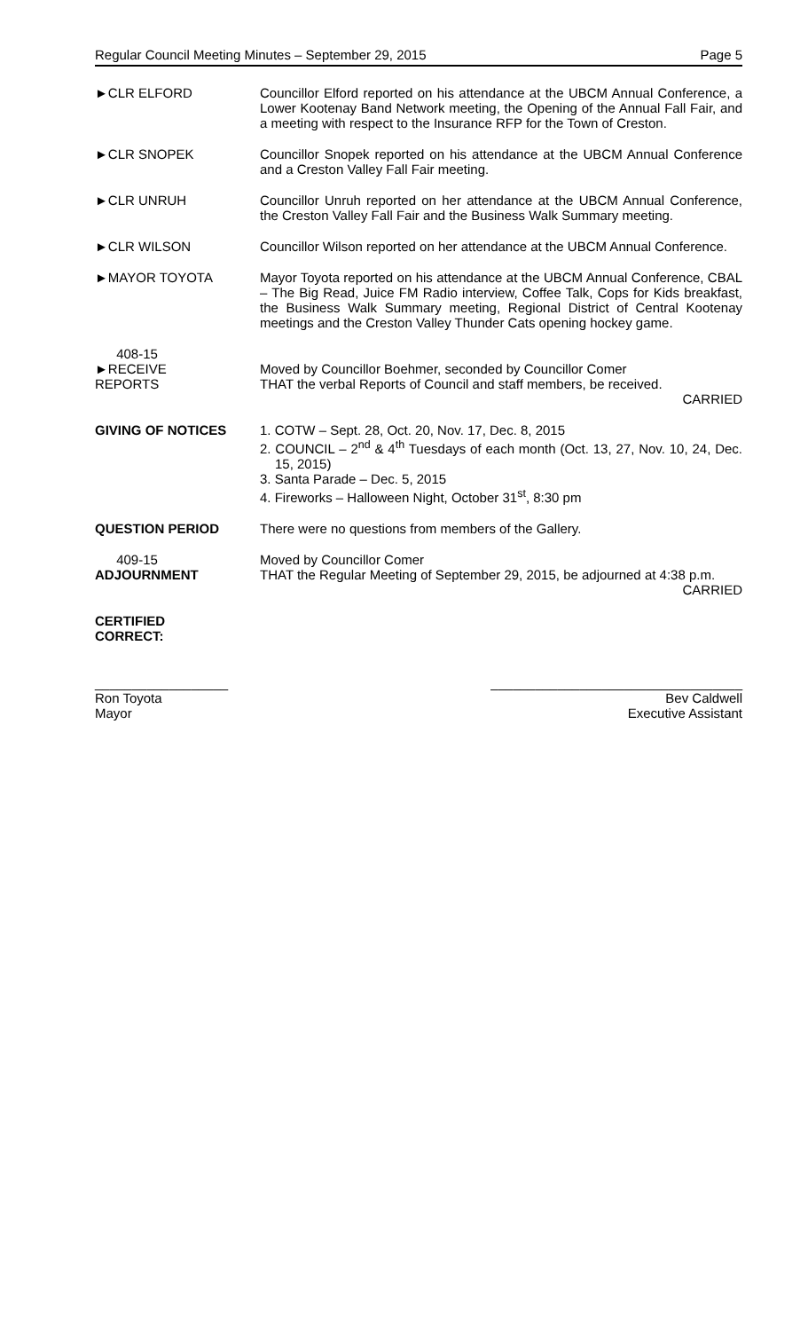Regular Council Meeting Minutes – September 29, 2015 Page 5
►CLR ELFORD Councillor Elford reported on his attendance at the UBCM Annual Conference, a Lower Kootenay Band Network meeting, the Opening of the Annual Fall Fair, and a meeting with respect to the Insurance RFP for the Town of Creston.
►CLR SNOPEK Councillor Snopek reported on his attendance at the UBCM Annual Conference and a Creston Valley Fall Fair meeting.
►CLR UNRUH Councillor Unruh reported on her attendance at the UBCM Annual Conference, the Creston Valley Fall Fair and the Business Walk Summary meeting.
►CLR WILSON Councillor Wilson reported on her attendance at the UBCM Annual Conference.
►MAYOR TOYOTA Mayor Toyota reported on his attendance at the UBCM Annual Conference, CBAL – The Big Read, Juice FM Radio interview, Coffee Talk, Cops for Kids breakfast, the Business Walk Summary meeting, Regional District of Central Kootenay meetings and the Creston Valley Thunder Cats opening hockey game.
408-15
►RECEIVE
REPORTS
Moved by Councillor Boehmer, seconded by Councillor Comer
THAT the verbal Reports of Council and staff members, be received.
CARRIED
GIVING OF NOTICES 1. COTW – Sept. 28, Oct. 20, Nov. 17, Dec. 8, 2015
2. COUNCIL – 2<sup>nd</sup> & 4<sup>th</sup> Tuesdays of each month (Oct. 13, 27, Nov. 10, 24, Dec. 15, 2015)
3. Santa Parade – Dec. 5, 2015
4. Fireworks – Halloween Night, October 31<sup>st</sup>, 8:30 pm
QUESTION PERIOD There were no questions from members of the Gallery.
409-15
ADJOURNMENT
Moved by Councillor Comer
THAT the Regular Meeting of September 29, 2015, be adjourned at 4:38 p.m. CARRIED
CERTIFIED
CORRECT:
__________________
Ron Toyota
Mayor
__________________________________
Bev Caldwell
Executive Assistant